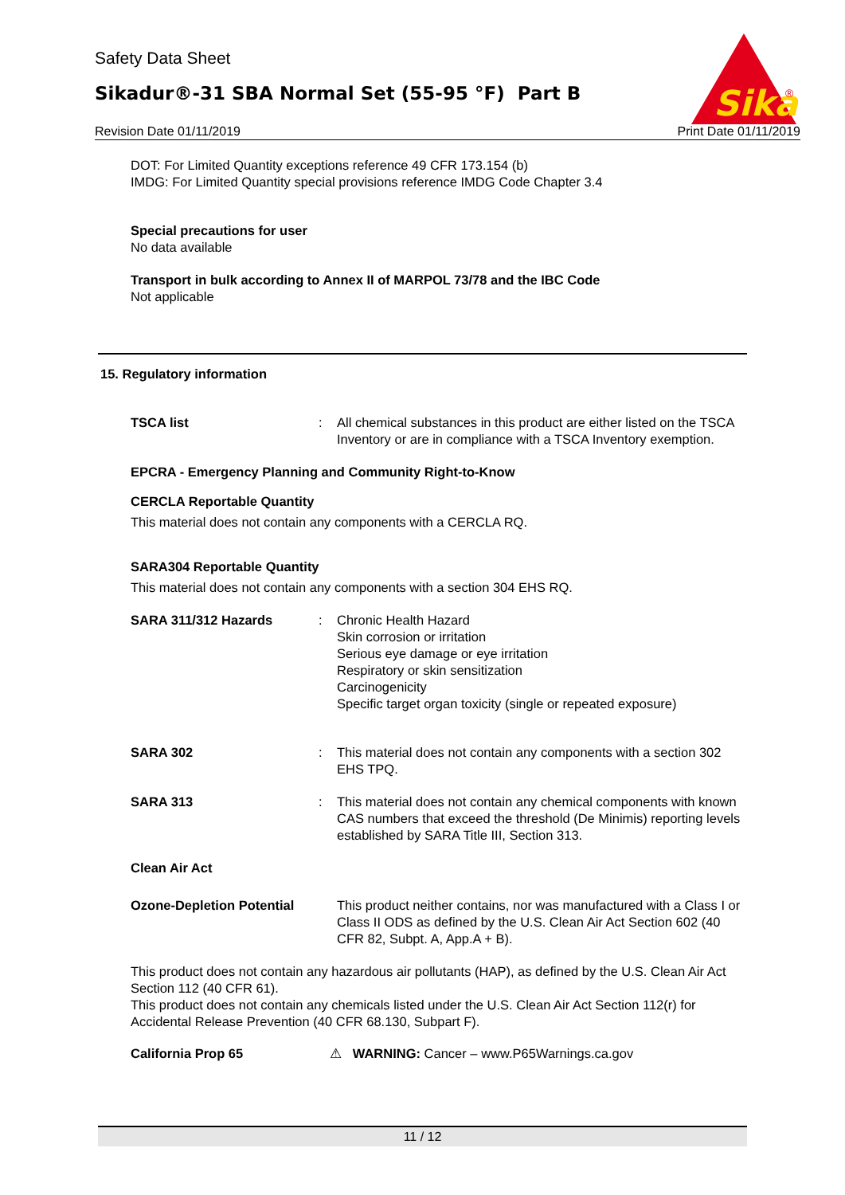Safety Data Sheet
Sikadur®-31 SBA Normal Set (55-95 °F) Part B
Sika
®
Revision Date 01/11/2019 Print Date 01/11/2019
DOT: For Limited Quantity exceptions reference 49 CFR 173.154 (b)
IMDG: For Limited Quantity special provisions reference IMDG Code Chapter 3.4
Special precautions for user
No data available
Transport in bulk according to Annex II of MARPOL 73/78 and the IBC Code
Not applicable
15. Regulatory information
TSCA list : All chemical substances in this product are either listed on the TSCA Inventory or are in compliance with a TSCA Inventory exemption.
EPCRA - Emergency Planning and Community Right-to-Know
CERCLA Reportable Quantity
This material does not contain any components with a CERCLA RQ.
SARA304 Reportable Quantity
This material does not contain any components with a section 304 EHS RQ.
SARA 311/312 Hazards : Chronic Health Hazard
Skin corrosion or irritation
Serious eye damage or eye irritation
Respiratory or skin sensitization
Carcinogenicity
Specific target organ toxicity (single or repeated exposure)
SARA 302 : This material does not contain any components with a section 302 EHS TPQ.
SARA 313 : This material does not contain any chemical components with known CAS numbers that exceed the threshold (De Minimis) reporting levels established by SARA Title III, Section 313.
Clean Air Act
Ozone-Depletion Potential
This product neither contains, nor was manufactured with a Class I or Class II ODS as defined by the U.S. Clean Air Act Section 602 (40 CFR 82, Subpt. A, App.A + B).
This product does not contain any hazardous air pollutants (HAP), as defined by the U.S. Clean Air Act Section 112 (40 CFR 61).
This product does not contain any chemicals listed under the U.S. Clean Air Act Section 112(r) for Accidental Release Prevention (40 CFR 68.130, Subpart F).
California Prop 65 ⚠ WARNING: Cancer – www.P65Warnings.ca.gov
11 / 12